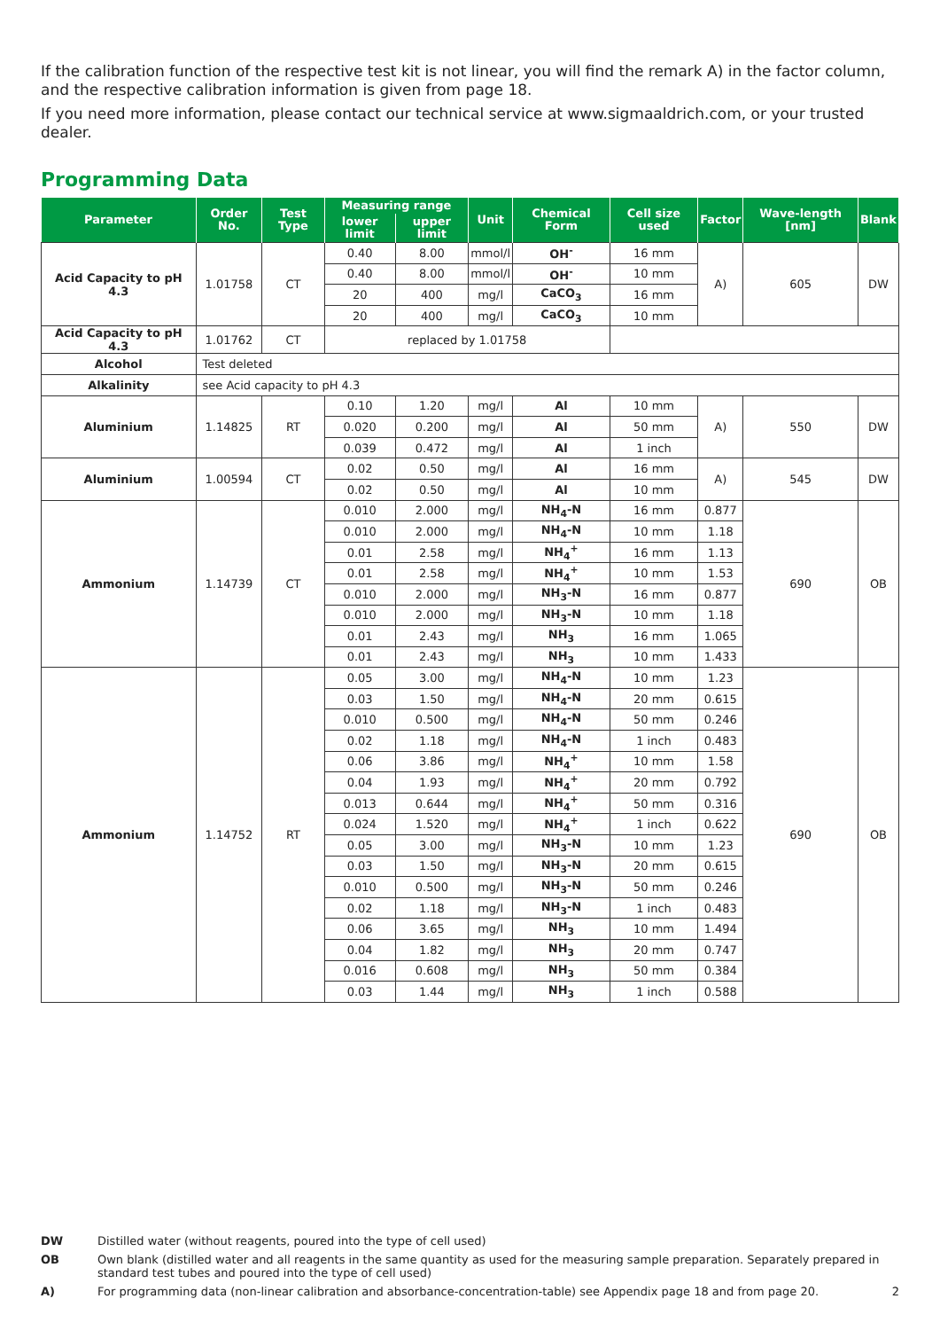If the calibration function of the respective test kit is not linear, you will find the remark A) in the factor column, and the respective calibration information is given from page 18.
If you need more information, please contact our technical service at www.sigmaaldrich.com, or your trusted dealer.
Programming Data
| Parameter | Order No. | Test Type | Measuring range | | Unit | Chemical Form | Cell size used | Factor | Wave-length [nm] | Blank |
| --- | --- | --- | --- | --- | --- | --- | --- | --- | --- | --- |
| | | | lower limit | upper limit | | | | | | |
| Acid Capacity to pH 4.3 | 1.01758 | CT | 0.40 | 8.00 | mmol/l | OH<sup>-</sup> | 16 mm | A) | 605 | DW |
| | | | 0.40 | 8.00 | mmol/l | OH<sup>-</sup> | 10 mm | | | |
| | | | 20 | 400 | mg/l | CaCO<sub>3</sub> | 16 mm | | | |
| | | | 20 | 400 | mg/l | CaCO<sub>3</sub> | 10 mm | | | |
| Acid Capacity to pH 4.3 | 1.01762 | CT | replaced by 1.01758 | | | | | | | |
| Alcohol | Test deleted | | | | | | | | | |
| Alkalinity | see Acid capacity to pH 4.3 | | | | | | | | | |
| Aluminium | 1.14825 | RT | 0.10 | 1.20 | mg/l | Al | 10 mm | A) | 550 | DW |
| | | | 0.020 | 0.200 | mg/l | Al | 50 mm | | | |
| | | | 0.039 | 0.472 | mg/l | Al | 1 inch | | | |
| Aluminium | 1.00594 | CT | 0.02 | 0.50 | mg/l | Al | 16 mm | A) | 545 | DW |
| | | | 0.02 | 0.50 | mg/l | Al | 10 mm | | | |
| Ammonium | 1.14739 | CT | 0.010 | 2.000 | mg/l | NH<sub>4</sub>-N | 16 mm | 0.877 | 690 | OB |
| | | | 0.010 | 2.000 | mg/l | NH<sub>4</sub>-N | 10 mm | 1.18 | | |
| | | | 0.01 | 2.58 | mg/l | NH<sub>4</sub><sup>+</sup> | 16 mm | 1.13 | | |
| | | | 0.01 | 2.58 | mg/l | NH<sub>4</sub><sup>+</sup> | 10 mm | 1.53 | | |
| | | | 0.010 | 2.000 | mg/l | NH<sub>3</sub>-N | 16 mm | 0.877 | | |
| | | | 0.010 | 2.000 | mg/l | NH<sub>3</sub>-N | 10 mm | 1.18 | | |
| | | | 0.01 | 2.43 | mg/l | NH<sub>3</sub> | 16 mm | 1.065 | | |
| | | | 0.01 | 2.43 | mg/l | NH<sub>3</sub> | 10 mm | 1.433 | | |
| Ammonium | 1.14752 | RT | 0.05 | 3.00 | mg/l | NH<sub>4</sub>-N | 10 mm | 1.23 | 690 | OB |
| | | | 0.03 | 1.50 | mg/l | NH<sub>4</sub>-N | 20 mm | 0.615 | | |
| | | | 0.010 | 0.500 | mg/l | NH<sub>4</sub>-N | 50 mm | 0.246 | | |
| | | | 0.02 | 1.18 | mg/l | NH<sub>4</sub>-N | 1 inch | 0.483 | | |
| | | | 0.06 | 3.86 | mg/l | NH<sub>4</sub><sup>+</sup> | 10 mm | 1.58 | | |
| | | | 0.04 | 1.93 | mg/l | NH<sub>4</sub><sup>+</sup> | 20 mm | 0.792 | | |
| | | | 0.013 | 0.644 | mg/l | NH<sub>4</sub><sup>+</sup> | 50 mm | 0.316 | | |
| | | | 0.024 | 1.520 | mg/l | NH<sub>4</sub><sup>+</sup> | 1 inch | 0.622 | | |
| | | | 0.05 | 3.00 | mg/l | NH<sub>3</sub>-N | 10 mm | 1.23 | | |
| | | | 0.03 | 1.50 | mg/l | NH<sub>3</sub>-N | 20 mm | 0.615 | | |
| | | | 0.010 | 0.500 | mg/l | NH<sub>3</sub>-N | 50 mm | 0.246 | | |
| | | | 0.02 | 1.18 | mg/l | NH<sub>3</sub>-N | 1 inch | 0.483 | | |
| | | | 0.06 | 3.65 | mg/l | NH<sub>3</sub> | 10 mm | 1.494 | | |
| | | | 0.04 | 1.82 | mg/l | NH<sub>3</sub> | 20 mm | 0.747 | | |
| | | | 0.016 | 0.608 | mg/l | NH<sub>3</sub> | 50 mm | 0.384 | | |
| | | | 0.03 | 1.44 | mg/l | NH<sub>3</sub> | 1 inch | 0.588 | | |
DW Distilled water (without reagents, poured into the type of cell used)
OB Own blank (distilled water and all reagents in the same quantity as used for the measuring sample preparation. Separately prepared in standard test tubes and poured into the type of cell used)
A) For programming data (non-linear calibration and absorbance-concentration-table) see Appendix page 18 and from page 20. 2